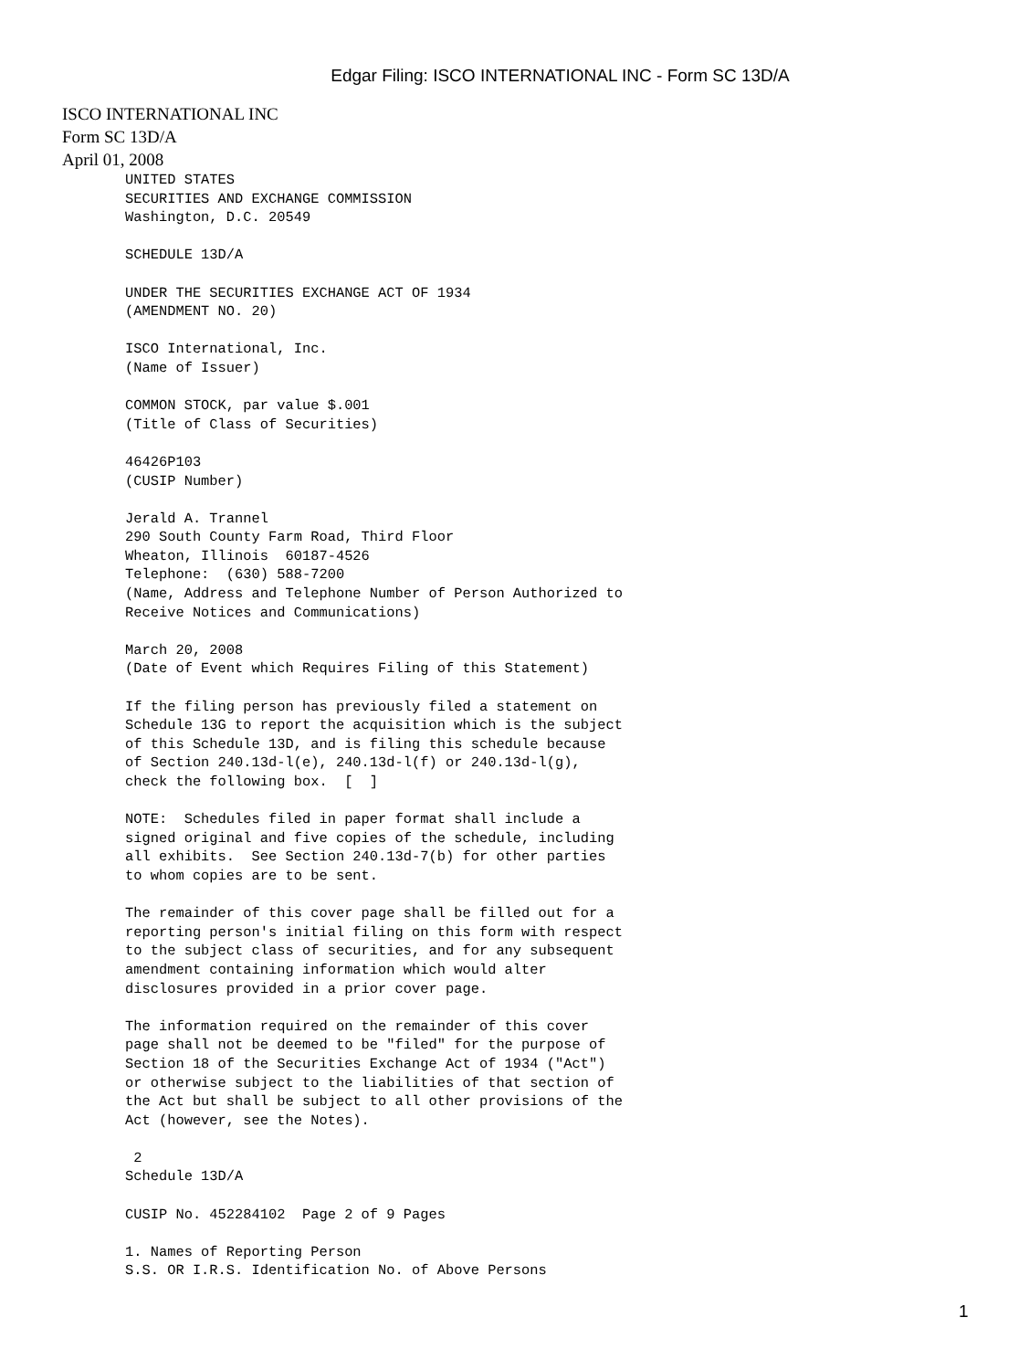Edgar Filing: ISCO INTERNATIONAL INC - Form SC 13D/A
ISCO INTERNATIONAL INC
Form SC 13D/A
April 01, 2008
UNITED STATES
SECURITIES AND EXCHANGE COMMISSION
Washington, D.C. 20549

SCHEDULE 13D/A

UNDER THE SECURITIES EXCHANGE ACT OF 1934
(AMENDMENT NO. 20)

ISCO International, Inc.
(Name of Issuer)

COMMON STOCK, par value $.001
(Title of Class of Securities)

46426P103
(CUSIP Number)

Jerald A. Trannel
290 South County Farm Road, Third Floor
Wheaton, Illinois  60187-4526
Telephone:  (630) 588-7200
(Name, Address and Telephone Number of Person Authorized to
Receive Notices and Communications)

March 20, 2008
(Date of Event which Requires Filing of this Statement)

If the filing person has previously filed a statement on
Schedule 13G to report the acquisition which is the subject
of this Schedule 13D, and is filing this schedule because
of Section 240.13d-l(e), 240.13d-l(f) or 240.13d-l(g),
check the following box.  [  ]

NOTE:  Schedules filed in paper format shall include a
signed original and five copies of the schedule, including
all exhibits.  See Section 240.13d-7(b) for other parties
to whom copies are to be sent.

The remainder of this cover page shall be filled out for a
reporting person's initial filing on this form with respect
to the subject class of securities, and for any subsequent
amendment containing information which would alter
disclosures provided in a prior cover page.

The information required on the remainder of this cover
page shall not be deemed to be "filed" for the purpose of
Section 18 of the Securities Exchange Act of 1934 ("Act")
or otherwise subject to the liabilities of that section of
the Act but shall be subject to all other provisions of the
Act (however, see the Notes).

 2
Schedule 13D/A

CUSIP No. 452284102  Page 2 of 9 Pages

1. Names of Reporting Person
S.S. OR I.R.S. Identification No. of Above Persons
1